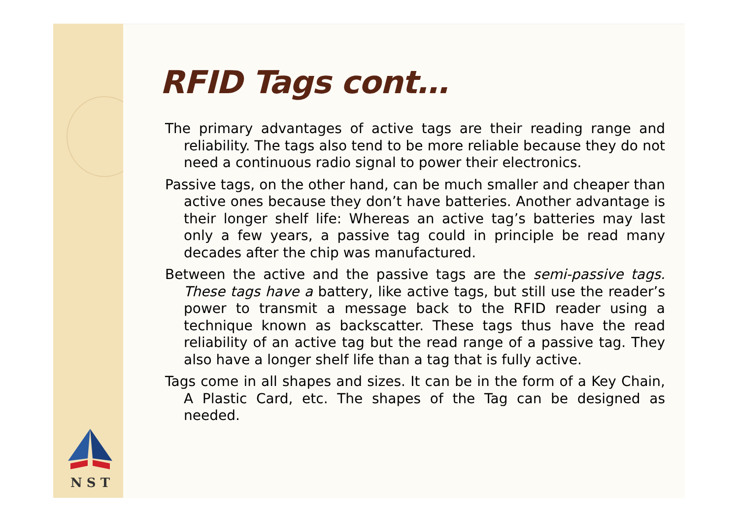N S T
RFID Tags cont…
The primary advantages of active tags are their reading range and reliability. The tags also tend to be more reliable because they do not need a continuous radio signal to power their electronics.
Passive tags, on the other hand, can be much smaller and cheaper than active ones because they don’t have batteries. Another advantage is their longer shelf life: Whereas an active tag’s batteries may last only a few years, a passive tag could in principle be read many decades after the chip was manufactured.
Between the active and the passive tags are the semi-passive tags. These tags have a battery, like active tags, but still use the reader’s power to transmit a message back to the RFID reader using a technique known as backscatter. These tags thus have the read reliability of an active tag but the read range of a passive tag. They also have a longer shelf life than a tag that is fully active.
Tags come in all shapes and sizes. It can be in the form of a Key Chain, A Plastic Card, etc. The shapes of the Tag can be designed as needed.